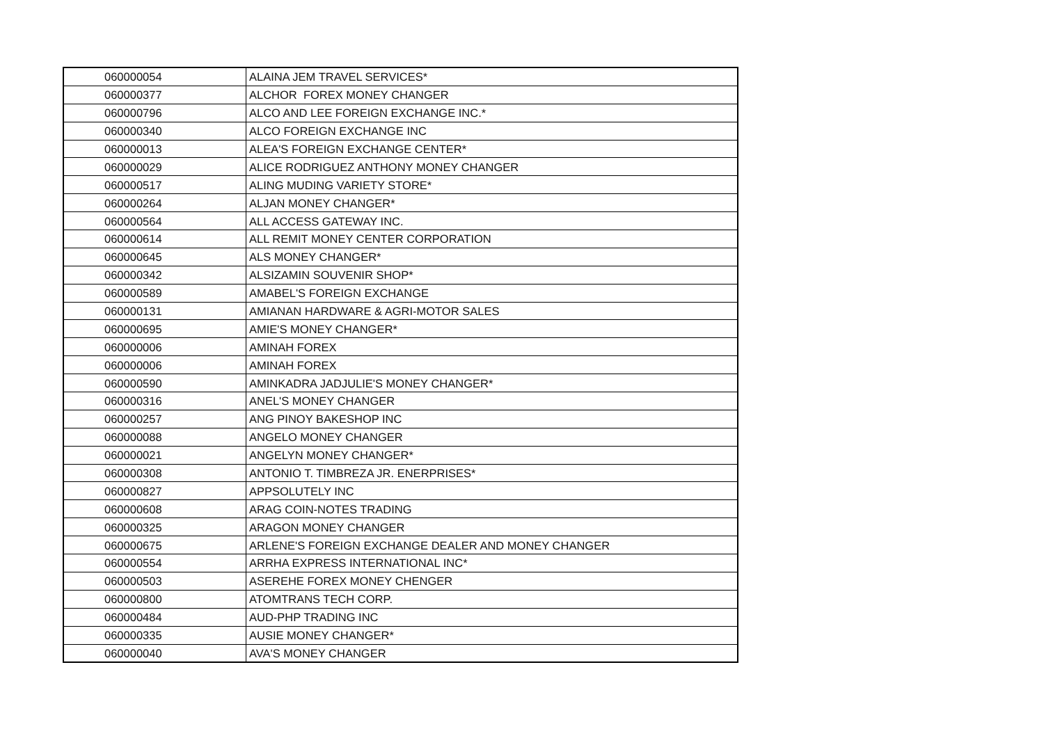| 060000054 | ALAINA JEM TRAVEL SERVICES* |
| 060000377 | ALCHOR FOREX MONEY CHANGER |
| 060000796 | ALCO AND LEE FOREIGN EXCHANGE INC.* |
| 060000340 | ALCO FOREIGN EXCHANGE INC |
| 060000013 | ALEA'S FOREIGN EXCHANGE CENTER* |
| 060000029 | ALICE RODRIGUEZ ANTHONY MONEY CHANGER |
| 060000517 | ALING MUDING VARIETY STORE* |
| 060000264 | ALJAN MONEY CHANGER* |
| 060000564 | ALL ACCESS GATEWAY INC. |
| 060000614 | ALL REMIT MONEY CENTER CORPORATION |
| 060000645 | ALS MONEY CHANGER* |
| 060000342 | ALSIZAMIN SOUVENIR SHOP* |
| 060000589 | AMABEL'S FOREIGN EXCHANGE |
| 060000131 | AMIANAN HARDWARE & AGRI-MOTOR SALES |
| 060000695 | AMIE'S MONEY CHANGER* |
| 060000006 | AMINAH FOREX |
| 060000006 | AMINAH FOREX |
| 060000590 | AMINKADRA JADJULIE'S MONEY CHANGER* |
| 060000316 | ANEL'S MONEY CHANGER |
| 060000257 | ANG PINOY BAKESHOP INC |
| 060000088 | ANGELO MONEY CHANGER |
| 060000021 | ANGELYN MONEY CHANGER* |
| 060000308 | ANTONIO T. TIMBREZA JR. ENERPRISES* |
| 060000827 | APPSOLUTELY INC |
| 060000608 | ARAG COIN-NOTES TRADING |
| 060000325 | ARAGON MONEY CHANGER |
| 060000675 | ARLENE'S FOREIGN EXCHANGE DEALER AND MONEY CHANGER |
| 060000554 | ARRHA EXPRESS INTERNATIONAL INC* |
| 060000503 | ASEREHE FOREX MONEY CHENGER |
| 060000800 | ATOMTRANS TECH CORP. |
| 060000484 | AUD-PHP TRADING INC |
| 060000335 | AUSIE MONEY CHANGER* |
| 060000040 | AVA'S MONEY CHANGER |